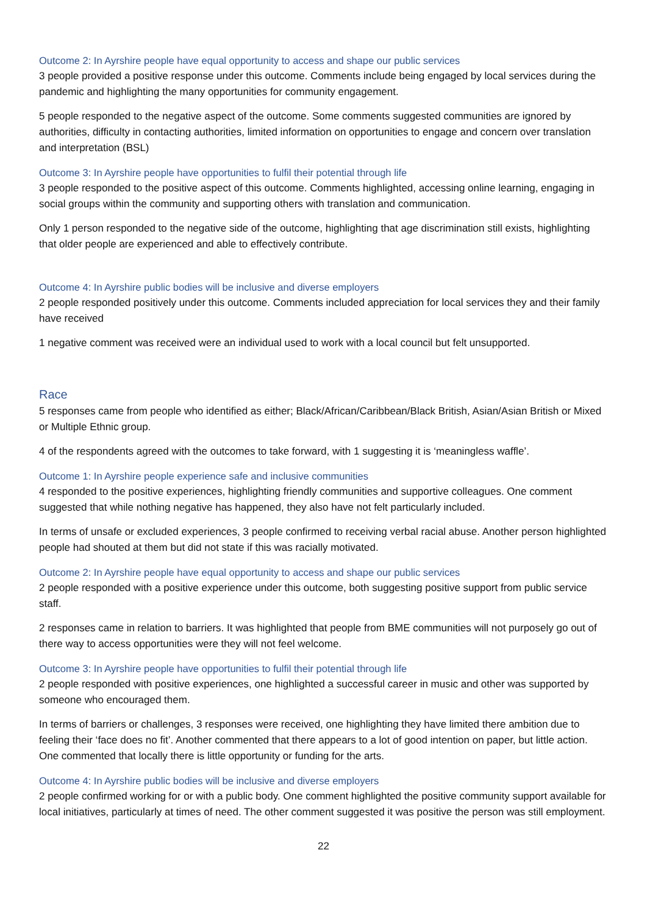Outcome 2: In Ayrshire people have equal opportunity to access and shape our public services
3 people provided a positive response under this outcome. Comments include being engaged by local services during the pandemic and highlighting the many opportunities for community engagement.
5 people responded to the negative aspect of the outcome. Some comments suggested communities are ignored by authorities, difficulty in contacting authorities, limited information on opportunities to engage and concern over translation and interpretation (BSL)
Outcome 3: In Ayrshire people have opportunities to fulfil their potential through life
3 people responded to the positive aspect of this outcome. Comments highlighted, accessing online learning, engaging in social groups within the community and supporting others with translation and communication.
Only 1 person responded to the negative side of the outcome, highlighting that age discrimination still exists, highlighting that older people are experienced and able to effectively contribute.
Outcome 4: In Ayrshire public bodies will be inclusive and diverse employers
2 people responded positively under this outcome. Comments included appreciation for local services they and their family have received
1 negative comment was received were an individual used to work with a local council but felt unsupported.
Race
5 responses came from people who identified as either; Black/African/Caribbean/Black British, Asian/Asian British or Mixed or Multiple Ethnic group.
4 of the respondents agreed with the outcomes to take forward, with 1 suggesting it is ‘meaningless waffle’.
Outcome 1: In Ayrshire people experience safe and inclusive communities
4 responded to the positive experiences, highlighting friendly communities and supportive colleagues. One comment suggested that while nothing negative has happened, they also have not felt particularly included.
In terms of unsafe or excluded experiences, 3 people confirmed to receiving verbal racial abuse. Another person highlighted people had shouted at them but did not state if this was racially motivated.
Outcome 2: In Ayrshire people have equal opportunity to access and shape our public services
2 people responded with a positive experience under this outcome, both suggesting positive support from public service staff.
2 responses came in relation to barriers. It was highlighted that people from BME communities will not purposely go out of there way to access opportunities were they will not feel welcome.
Outcome 3: In Ayrshire people have opportunities to fulfil their potential through life
2 people responded with positive experiences, one highlighted a successful career in music and other was supported by someone who encouraged them.
In terms of barriers or challenges, 3 responses were received, one highlighting they have limited there ambition due to feeling their ‘face does no fit’. Another commented that there appears to a lot of good intention on paper, but little action. One commented that locally there is little opportunity or funding for the arts.
Outcome 4: In Ayrshire public bodies will be inclusive and diverse employers
2 people confirmed working for or with a public body. One comment highlighted the positive community support available for local initiatives, particularly at times of need. The other comment suggested it was positive the person was still employment.
22